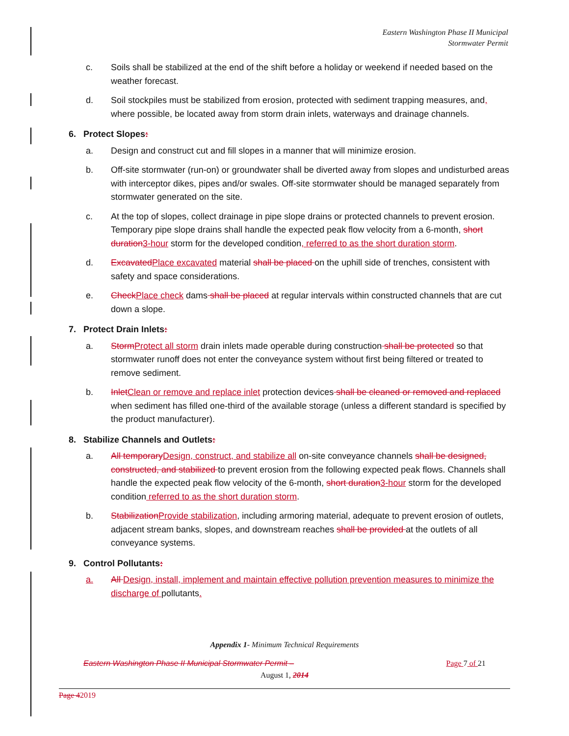Eastern Washington Phase II Municipal
Stormwater Permit
c. Soils shall be stabilized at the end of the shift before a holiday or weekend if needed based on the weather forecast.
d. Soil stockpiles must be stabilized from erosion, protected with sediment trapping measures, and, where possible, be located away from storm drain inlets, waterways and drainage channels.
6. Protect Slopes:
a. Design and construct cut and fill slopes in a manner that will minimize erosion.
b. Off-site stormwater (run-on) or groundwater shall be diverted away from slopes and undisturbed areas with interceptor dikes, pipes and/or swales. Off-site stormwater should be managed separately from stormwater generated on the site.
c. At the top of slopes, collect drainage in pipe slope drains or protected channels to prevent erosion. Temporary pipe slope drains shall handle the expected peak flow velocity from a 6-month, short duration3-hour storm for the developed condition, referred to as the short duration storm.
d. ExcavatedPlace excavated material shall be placed on the uphill side of trenches, consistent with safety and space considerations.
e. CheckPlace check dams shall be placed at regular intervals within constructed channels that are cut down a slope.
7. Protect Drain Inlets:
a. StormProtect all storm drain inlets made operable during construction shall be protected so that stormwater runoff does not enter the conveyance system without first being filtered or treated to remove sediment.
b. InletClean or remove and replace inlet protection devices shall be cleaned or removed and replaced when sediment has filled one-third of the available storage (unless a different standard is specified by the product manufacturer).
8. Stabilize Channels and Outlets:
a. All temporaryDesign, construct, and stabilize all on-site conveyance channels shall be designed, constructed, and stabilized to prevent erosion from the following expected peak flows. Channels shall handle the expected peak flow velocity of the 6-month, short duration3-hour storm for the developed condition referred to as the short duration storm.
b. StabilizationProvide stabilization, including armoring material, adequate to prevent erosion of outlets, adjacent stream banks, slopes, and downstream reaches shall be provided at the outlets of all conveyance systems.
9. Control Pollutants:
a. All Design, install, implement and maintain effective pollution prevention measures to minimize the discharge of pollutants.
Appendix 1- Minimum Technical Requirements
Eastern Washington Phase II Municipal Stormwater Permit – Page 7 of 21
August 1, 2014
Page 42019